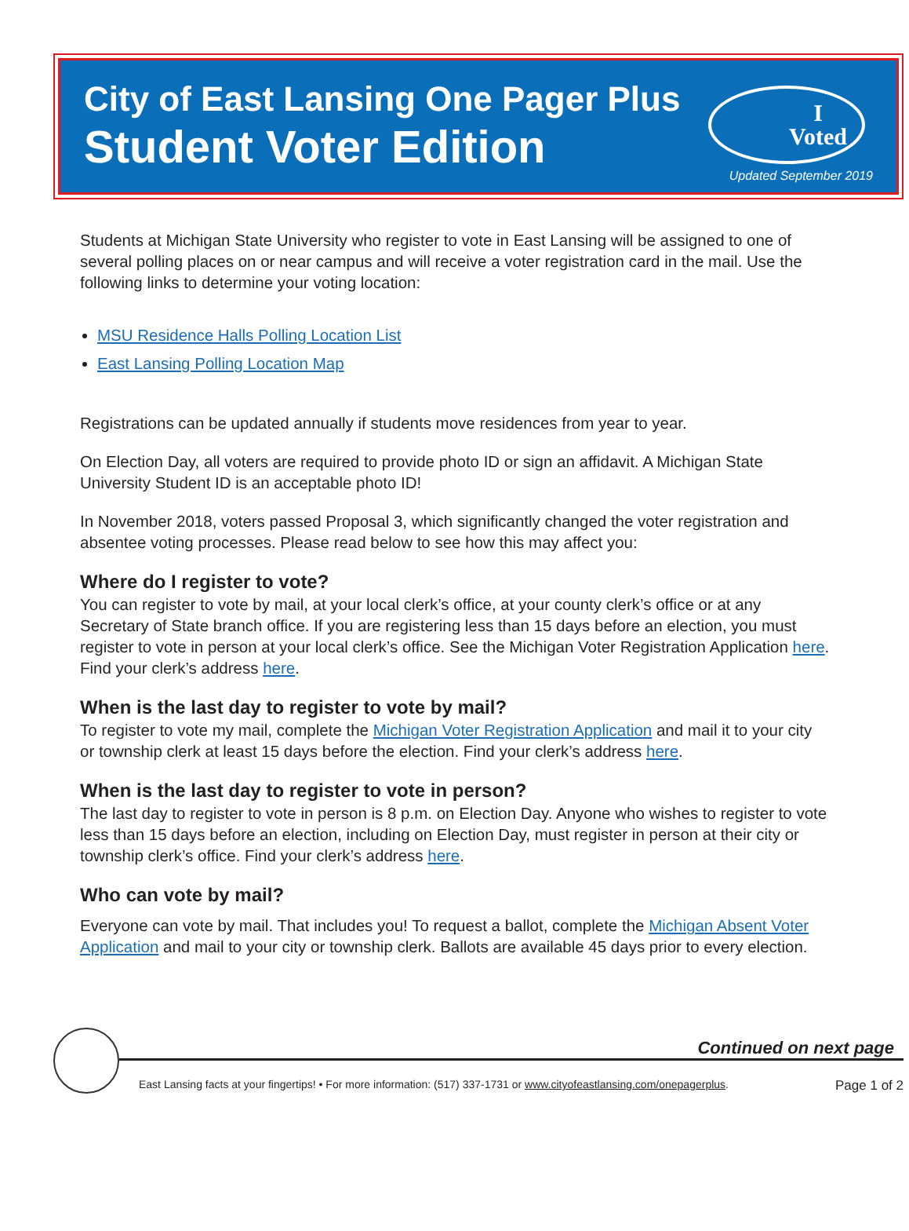City of East Lansing One Pager Plus
Student Voter Edition
I
Voted
Updated September 2019
Students at Michigan State University who register to vote in East Lansing will be assigned to one of several polling places on or near campus and will receive a voter registration card in the mail. Use the following links to determine your voting location:
MSU Residence Halls Polling Location List
East Lansing Polling Location Map
Registrations can be updated annually if students move residences from year to year.
On Election Day, all voters are required to provide photo ID or sign an affidavit. A Michigan State University Student ID is an acceptable photo ID!
In November 2018, voters passed Proposal 3, which significantly changed the voter registration and absentee voting processes. Please read below to see how this may affect you:
Where do I register to vote?
You can register to vote by mail, at your local clerk’s office, at your county clerk’s office or at any Secretary of State branch office. If you are registering less than 15 days before an election, you must register to vote in person at your local clerk’s office. See the Michigan Voter Registration Application here. Find your clerk’s address here.
When is the last day to register to vote by mail?
To register to vote my mail, complete the Michigan Voter Registration Application and mail it to your city or township clerk at least 15 days before the election. Find your clerk’s address here.
When is the last day to register to vote in person?
The last day to register to vote in person is 8 p.m. on Election Day. Anyone who wishes to register to vote less than 15 days before an election, including on Election Day, must register in person at their city or township clerk’s office. Find your clerk’s address here.
Who can vote by mail?
Everyone can vote by mail. That includes you! To request a ballot, complete the Michigan Absent Voter Application and mail to your city or township clerk. Ballots are available 45 days prior to every election.
Continued on next page
East Lansing facts at your fingertips! • For more information: (517) 337-1731 or www.cityofeastlansing.com/onepagerplus. Page 1 of 2